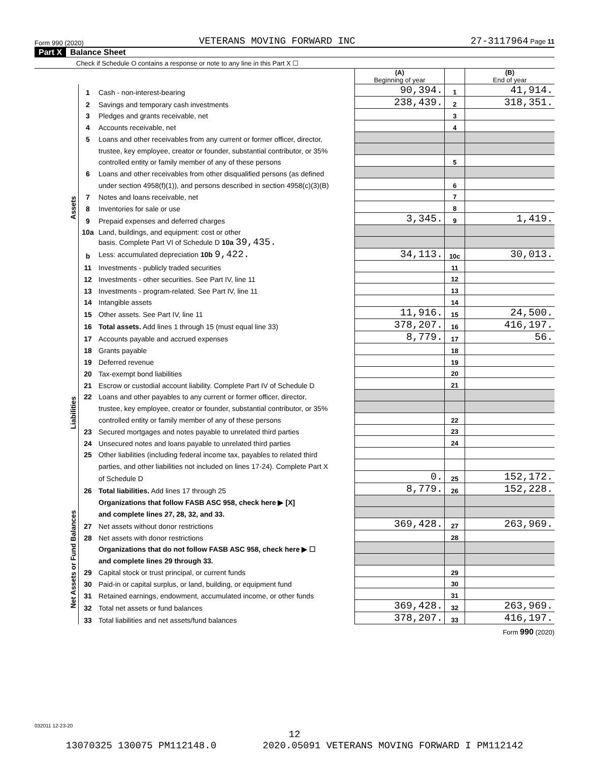Form 990 (2020) VETERANS MOVING FORWARD INC 27-3117964 Page 11
Part X Balance Sheet
Check if Schedule O contains a response or note to any line in this Part X ☐
| | | | (A) Beginning of year | | (B) End of year |
| Assets | 1 | Cash - non-interest-bearing | 90,394. | 1 | 41,914. |
| | 2 | Savings and temporary cash investments | 238,439. | 2 | 318,351. |
| | 3 | Pledges and grants receivable, net | | 3 | |
| | 4 | Accounts receivable, net | | 4 | |
| | 5 | Loans and other receivables from any current or former officer, director, | | | |
| | | trustee, key employee, creator or founder, substantial contributor, or 35% | | | |
| | | controlled entity or family member of any of these persons | | 5 | |
| | 6 | Loans and other receivables from other disqualified persons (as defined | | | |
| | | under section 4958(f)(1)), and persons described in section 4958(c)(3)(B) | | 6 | |
| | 7 | Notes and loans receivable, net | | 7 | |
| | 8 | Inventories for sale or use | | 8 | |
| | 9 | Prepaid expenses and deferred charges | 3,345. | 9 | 1,419. |
| | 10a | Land, buildings, and equipment: cost or other | | | |
| | | basis. Complete Part VI of Schedule D 10a 39,435. | | | |
| | b | Less: accumulated depreciation 10b 9,422. | 34,113. | 10c | 30,013. |
| | 11 | Investments - publicly traded securities | | 11 | |
| | 12 | Investments - other securities. See Part IV, line 11 | | 12 | |
| | 13 | Investments - program-related. See Part IV, line 11 | | 13 | |
| | 14 | Intangible assets | | 14 | |
| | 15 | Other assets. See Part IV, line 11 | 11,916. | 15 | 24,500. |
| | 16 | Total assets. Add lines 1 through 15 (must equal line 33) | 378,207. | 16 | 416,197. |
| Liabilities | 17 | Accounts payable and accrued expenses | 8,779. | 17 | 56. |
| | 18 | Grants payable | | 18 | |
| | 19 | Deferred revenue | | 19 | |
| | 20 | Tax-exempt bond liabilities | | 20 | |
| | 21 | Escrow or custodial account liability. Complete Part IV of Schedule D | | 21 | |
| | 22 | Loans and other payables to any current or former officer, director, | | | |
| | | trustee, key employee, creator or founder, substantial contributor, or 35% | | | |
| | | controlled entity or family member of any of these persons | | 22 | |
| | 23 | Secured mortgages and notes payable to unrelated third parties | | 23 | |
| | 24 | Unsecured notes and loans payable to unrelated third parties | | 24 | |
| | 25 | Other liabilities (including federal income tax, payables to related third | | | |
| | | parties, and other liabilities not included on lines 17-24). Complete Part X | | | |
| | | of Schedule D | 0. | 25 | 152,172. |
| | 26 | Total liabilities. Add lines 17 through 25 | 8,779. | 26 | 152,228. |
| Net Assets or Fund Balances | | Organizations that follow FASB ASC 958, check here ▶ [X] | | | |
| | | and complete lines 27, 28, 32, and 33. | | | |
| | 27 | Net assets without donor restrictions | 369,428. | 27 | 263,969. |
| | 28 | Net assets with donor restrictions | | 28 | |
| | | Organizations that do not follow FASB ASC 958, check here ▶ ☐ | | | |
| | | and complete lines 29 through 33. | | | |
| | 29 | Capital stock or trust principal, or current funds | | 29 | |
| | 30 | Paid-in or capital surplus, or land, building, or equipment fund | | 30 | |
| | 31 | Retained earnings, endowment, accumulated income, or other funds | | 31 | |
| | 32 | Total net assets or fund balances | 369,428. | 32 | 263,969. |
| | 33 | Total liabilities and net assets/fund balances | 378,207. | 33 | 416,197. |
Form 990 (2020)
032011 12-23-20
12
13070325 130075 PM112148.0 2020.05091 VETERANS MOVING FORWARD I PM112142